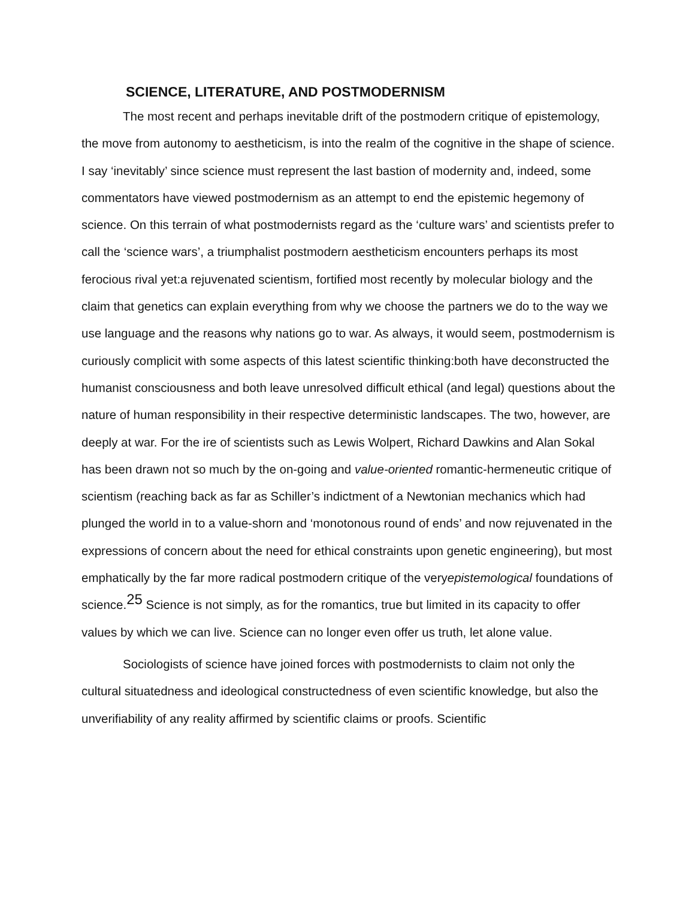SCIENCE, LITERATURE, AND POSTMODERNISM
The most recent and perhaps inevitable drift of the postmodern critique of epistemology, the move from autonomy to aestheticism, is into the realm of the cognitive in the shape of science. I say ‘inevitably’ since science must represent the last bastion of modernity and, indeed, some commentators have viewed postmodernism as an attempt to end the epistemic hegemony of science. On this terrain of what postmodernists regard as the ‘culture wars’ and scientists prefer to call the ‘science wars’, a triumphalist postmodern aestheticism encounters perhaps its most ferocious rival yet:a rejuvenated scientism, fortified most recently by molecular biology and the claim that genetics can explain everything from why we choose the partners we do to the way we use language and the reasons why nations go to war. As always, it would seem, postmodernism is curiously complicit with some aspects of this latest scientific thinking:both have deconstructed the humanist consciousness and both leave unresolved difficult ethical (and legal) questions about the nature of human responsibility in their respective deterministic landscapes. The two, however, are deeply at war. For the ire of scientists such as Lewis Wolpert, Richard Dawkins and Alan Sokal has been drawn not so much by the on-going and value-oriented romantic-hermeneutic critique of scientism (reaching back as far as Schiller’s indictment of a Newtonian mechanics which had plunged the world in to a value-shorn and ‘monotonous round of ends’ and now rejuvenated in the expressions of concern about the need for ethical constraints upon genetic engineering), but most emphatically by the far more radical postmodern critique of the veryepistemological foundations of science.<sup>25</sup> Science is not simply, as for the romantics, true but limited in its capacity to offer values by which we can live. Science can no longer even offer us truth, let alone value.
Sociologists of science have joined forces with postmodernists to claim not only the cultural situatedness and ideological constructedness of even scientific knowledge, but also the unverifiability of any reality affirmed by scientific claims or proofs. Scientific